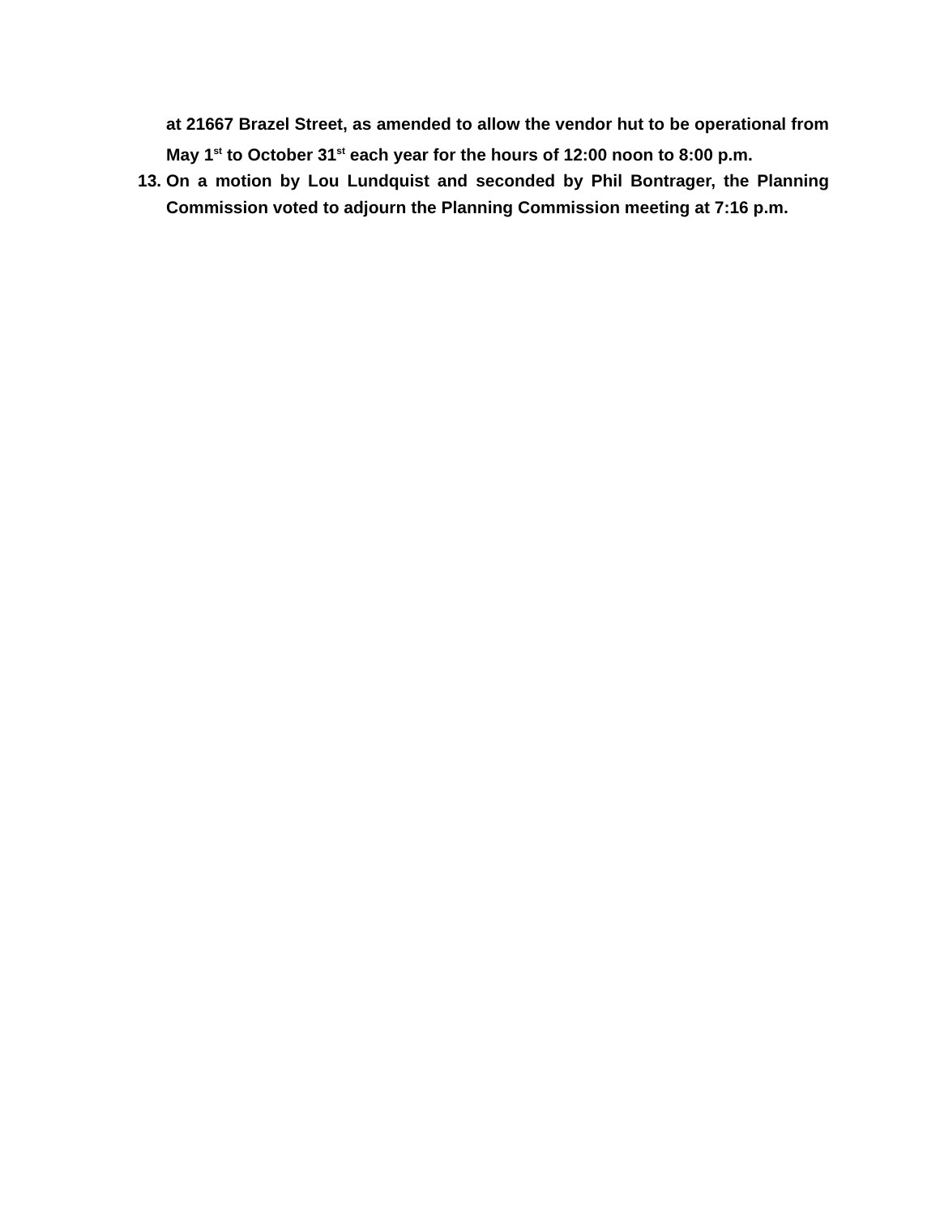at 21667 Brazel Street, as amended to allow the vendor hut to be operational from May 1<sup>st</sup> to October 31<sup>st</sup> each year for the hours of 12:00 noon to 8:00 p.m.
13.
On a motion by Lou Lundquist and seconded by Phil Bontrager, the Planning Commission voted to adjourn the Planning Commission meeting at 7:16 p.m.